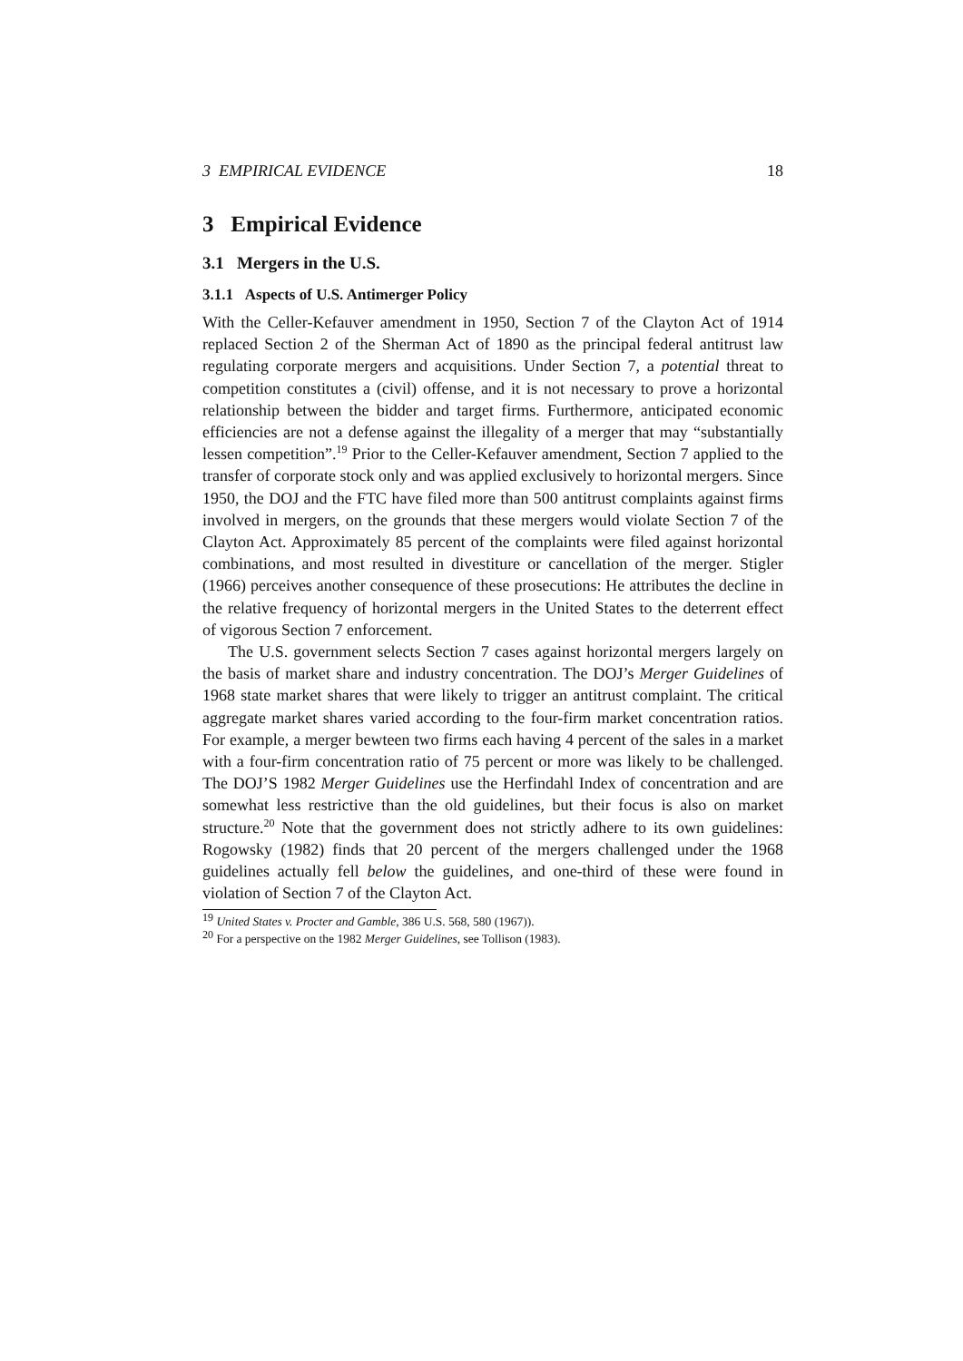3 EMPIRICAL EVIDENCE 18
3 Empirical Evidence
3.1 Mergers in the U.S.
3.1.1 Aspects of U.S. Antimerger Policy
With the Celler-Kefauver amendment in 1950, Section 7 of the Clayton Act of 1914 replaced Section 2 of the Sherman Act of 1890 as the principal federal antitrust law regulating corporate mergers and acquisitions. Under Section 7, a potential threat to competition constitutes a (civil) offense, and it is not necessary to prove a horizontal relationship between the bidder and target firms. Furthermore, anticipated economic efficiencies are not a defense against the illegality of a merger that may “substantially lessen competition”.<sup>19</sup> Prior to the Celler-Kefauver amendment, Section 7 applied to the transfer of corporate stock only and was applied exclusively to horizontal mergers. Since 1950, the DOJ and the FTC have filed more than 500 antitrust complaints against firms involved in mergers, on the grounds that these mergers would violate Section 7 of the Clayton Act. Approximately 85 percent of the complaints were filed against horizontal combinations, and most resulted in divestiture or cancellation of the merger. Stigler (1966) perceives another consequence of these prosecutions: He attributes the decline in the relative frequency of horizontal mergers in the United States to the deterrent effect of vigorous Section 7 enforcement.
The U.S. government selects Section 7 cases against horizontal mergers largely on the basis of market share and industry concentration. The DOJ’s Merger Guidelines of 1968 state market shares that were likely to trigger an antitrust complaint. The critical aggregate market shares varied according to the four-firm market concentration ratios. For example, a merger bewteen two firms each having 4 percent of the sales in a market with a four-firm concentration ratio of 75 percent or more was likely to be challenged. The DOJ’S 1982 Merger Guidelines use the Herfindahl Index of concentration and are somewhat less restrictive than the old guidelines, but their focus is also on market structure.<sup>20</sup> Note that the government does not strictly adhere to its own guidelines: Rogowsky (1982) finds that 20 percent of the mergers challenged under the 1968 guidelines actually fell below the guidelines, and one-third of these were found in violation of Section 7 of the Clayton Act.
<sup>19</sup> United States v. Procter and Gamble, 386 U.S. 568, 580 (1967)).
<sup>20</sup> For a perspective on the 1982 Merger Guidelines, see Tollison (1983).